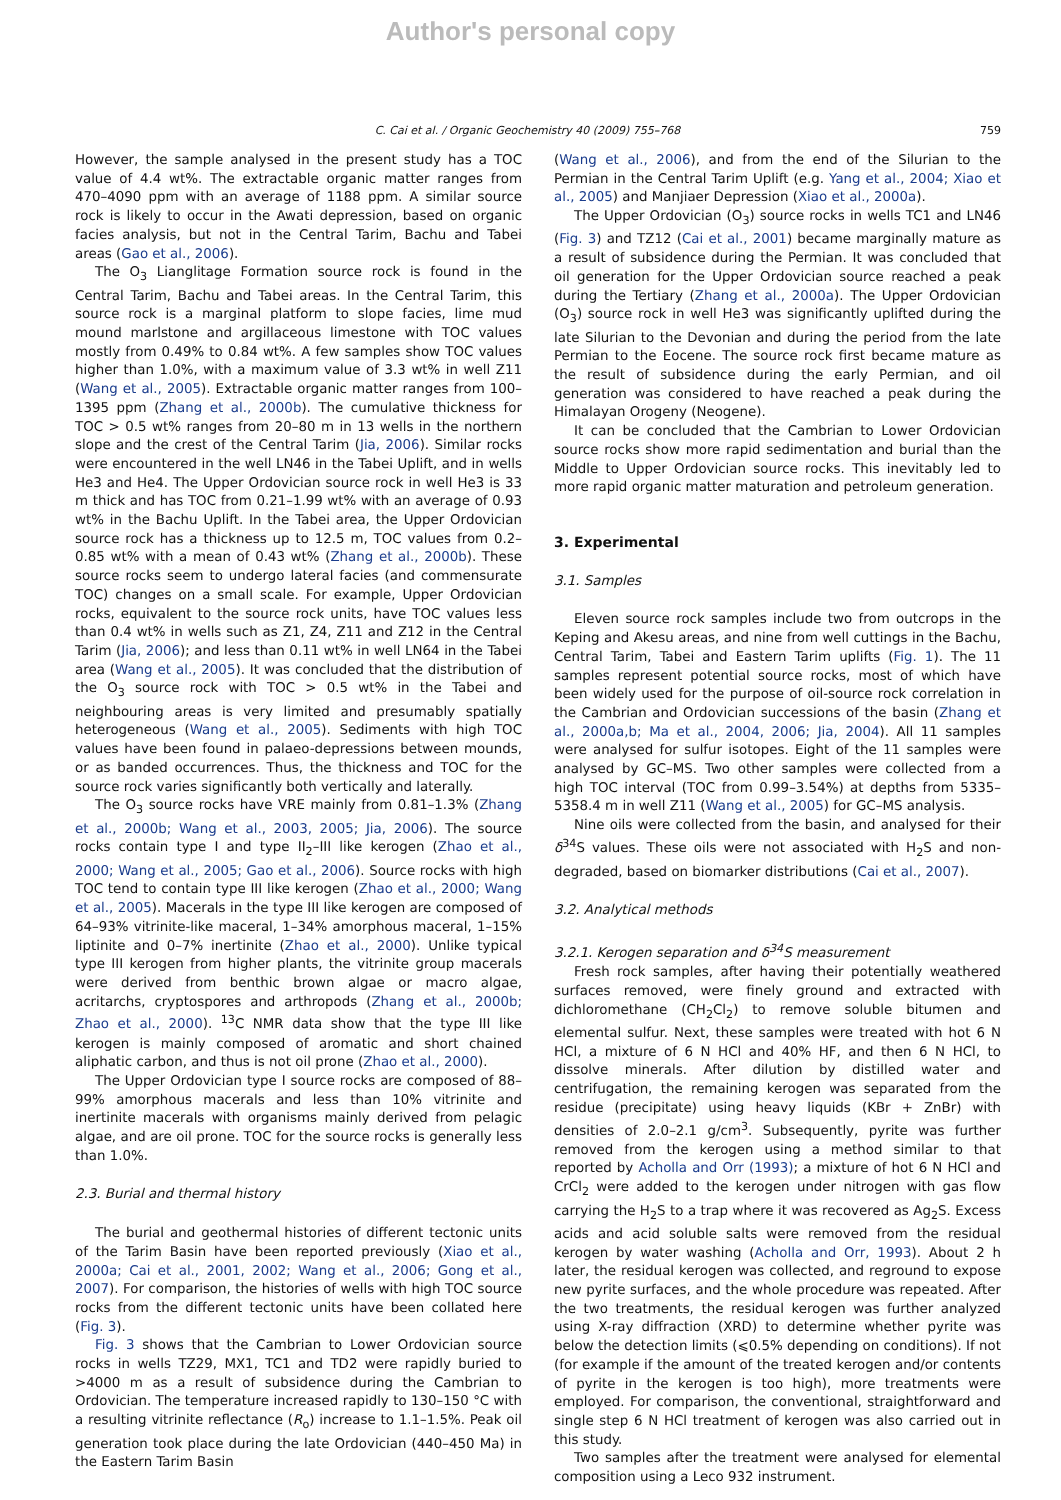Author's personal copy
C. Cai et al. / Organic Geochemistry 40 (2009) 755–768 759
However, the sample analysed in the present study has a TOC value of 4.4 wt%. The extractable organic matter ranges from 470–4090 ppm with an average of 1188 ppm. A similar source rock is likely to occur in the Awati depression, based on organic facies analysis, but not in the Central Tarim, Bachu and Tabei areas (Gao et al., 2006).
The O<sub>3</sub> Lianglitage Formation source rock is found in the Central Tarim, Bachu and Tabei areas. In the Central Tarim, this source rock is a marginal platform to slope facies, lime mud mound marlstone and argillaceous limestone with TOC values mostly from 0.49% to 0.84 wt%. A few samples show TOC values higher than 1.0%, with a maximum value of 3.3 wt% in well Z11 (Wang et al., 2005). Extractable organic matter ranges from 100–1395 ppm (Zhang et al., 2000b). The cumulative thickness for TOC > 0.5 wt% ranges from 20–80 m in 13 wells in the northern slope and the crest of the Central Tarim (Jia, 2006). Similar rocks were encountered in the well LN46 in the Tabei Uplift, and in wells He3 and He4. The Upper Ordovician source rock in well He3 is 33 m thick and has TOC from 0.21–1.99 wt% with an average of 0.93 wt% in the Bachu Uplift. In the Tabei area, the Upper Ordovician source rock has a thickness up to 12.5 m, TOC values from 0.2–0.85 wt% with a mean of 0.43 wt% (Zhang et al., 2000b). These source rocks seem to undergo lateral facies (and commensurate TOC) changes on a small scale. For example, Upper Ordovician rocks, equivalent to the source rock units, have TOC values less than 0.4 wt% in wells such as Z1, Z4, Z11 and Z12 in the Central Tarim (Jia, 2006); and less than 0.11 wt% in well LN64 in the Tabei area (Wang et al., 2005). It was concluded that the distribution of the O<sub>3</sub> source rock with TOC > 0.5 wt% in the Tabei and neighbouring areas is very limited and presumably spatially heterogeneous (Wang et al., 2005). Sediments with high TOC values have been found in palaeo-depressions between mounds, or as banded occurrences. Thus, the thickness and TOC for the source rock varies significantly both vertically and laterally.
The O<sub>3</sub> source rocks have VRE mainly from 0.81–1.3% (Zhang et al., 2000b; Wang et al., 2003, 2005; Jia, 2006). The source rocks contain type I and type II<sub>2</sub>–III like kerogen (Zhao et al., 2000; Wang et al., 2005; Gao et al., 2006). Source rocks with high TOC tend to contain type III like kerogen (Zhao et al., 2000; Wang et al., 2005). Macerals in the type III like kerogen are composed of 64–93% vitrinite-like maceral, 1–34% amorphous maceral, 1–15% liptinite and 0–7% inertinite (Zhao et al., 2000). Unlike typical type III kerogen from higher plants, the vitrinite group macerals were derived from benthic brown algae or macro algae, acritarchs, cryptospores and arthropods (Zhang et al., 2000b; Zhao et al., 2000). <sup>13</sup>C NMR data show that the type III like kerogen is mainly composed of aromatic and short chained aliphatic carbon, and thus is not oil prone (Zhao et al., 2000).
The Upper Ordovician type I source rocks are composed of 88–99% amorphous macerals and less than 10% vitrinite and inertinite macerals with organisms mainly derived from pelagic algae, and are oil prone. TOC for the source rocks is generally less than 1.0%.
2.3. Burial and thermal history
The burial and geothermal histories of different tectonic units of the Tarim Basin have been reported previously (Xiao et al., 2000a; Cai et al., 2001, 2002; Wang et al., 2006; Gong et al., 2007). For comparison, the histories of wells with high TOC source rocks from the different tectonic units have been collated here (Fig. 3).
Fig. 3 shows that the Cambrian to Lower Ordovician source rocks in wells TZ29, MX1, TC1 and TD2 were rapidly buried to >4000 m as a result of subsidence during the Cambrian to Ordovician. The temperature increased rapidly to 130–150 °C with a resulting vitrinite reflectance (R<sub>o</sub>) increase to 1.1–1.5%. Peak oil generation took place during the late Ordovician (440–450 Ma) in the Eastern Tarim Basin
(Wang et al., 2006), and from the end of the Silurian to the Permian in the Central Tarim Uplift (e.g. Yang et al., 2004; Xiao et al., 2005) and Manjiaer Depression (Xiao et al., 2000a).
The Upper Ordovician (O<sub>3</sub>) source rocks in wells TC1 and LN46 (Fig. 3) and TZ12 (Cai et al., 2001) became marginally mature as a result of subsidence during the Permian. It was concluded that oil generation for the Upper Ordovician source reached a peak during the Tertiary (Zhang et al., 2000a). The Upper Ordovician (O<sub>3</sub>) source rock in well He3 was significantly uplifted during the late Silurian to the Devonian and during the period from the late Permian to the Eocene. The source rock first became mature as the result of subsidence during the early Permian, and oil generation was considered to have reached a peak during the Himalayan Orogeny (Neogene).
It can be concluded that the Cambrian to Lower Ordovician source rocks show more rapid sedimentation and burial than the Middle to Upper Ordovician source rocks. This inevitably led to more rapid organic matter maturation and petroleum generation.
3. Experimental
3.1. Samples
Eleven source rock samples include two from outcrops in the Keping and Akesu areas, and nine from well cuttings in the Bachu, Central Tarim, Tabei and Eastern Tarim uplifts (Fig. 1). The 11 samples represent potential source rocks, most of which have been widely used for the purpose of oil-source rock correlation in the Cambrian and Ordovician successions of the basin (Zhang et al., 2000a,b; Ma et al., 2004, 2006; Jia, 2004). All 11 samples were analysed for sulfur isotopes. Eight of the 11 samples were analysed by GC–MS. Two other samples were collected from a high TOC interval (TOC from 0.99–3.54%) at depths from 5335–5358.4 m in well Z11 (Wang et al., 2005) for GC–MS analysis.
Nine oils were collected from the basin, and analysed for their δ<sup>34</sup>S values. These oils were not associated with H<sub>2</sub>S and non-degraded, based on biomarker distributions (Cai et al., 2007).
3.2. Analytical methods
3.2.1. Kerogen separation and δ<sup>34</sup>S measurement
Fresh rock samples, after having their potentially weathered surfaces removed, were finely ground and extracted with dichloromethane (CH<sub>2</sub>Cl<sub>2</sub>) to remove soluble bitumen and elemental sulfur. Next, these samples were treated with hot 6 N HCl, a mixture of 6 N HCl and 40% HF, and then 6 N HCl, to dissolve minerals. After dilution by distilled water and centrifugation, the remaining kerogen was separated from the residue (precipitate) using heavy liquids (KBr + ZnBr) with densities of 2.0–2.1 g/cm<sup>3</sup>. Subsequently, pyrite was further removed from the kerogen using a method similar to that reported by Acholla and Orr (1993); a mixture of hot 6 N HCl and CrCl<sub>2</sub> were added to the kerogen under nitrogen with gas flow carrying the H<sub>2</sub>S to a trap where it was recovered as Ag<sub>2</sub>S. Excess acids and acid soluble salts were removed from the residual kerogen by water washing (Acholla and Orr, 1993). About 2 h later, the residual kerogen was collected, and reground to expose new pyrite surfaces, and the whole procedure was repeated. After the two treatments, the residual kerogen was further analyzed using X-ray diffraction (XRD) to determine whether pyrite was below the detection limits (⩽0.5% depending on conditions). If not (for example if the amount of the treated kerogen and/or contents of pyrite in the kerogen is too high), more treatments were employed. For comparison, the conventional, straightforward and single step 6 N HCl treatment of kerogen was also carried out in this study.
Two samples after the treatment were analysed for elemental composition using a Leco 932 instrument.